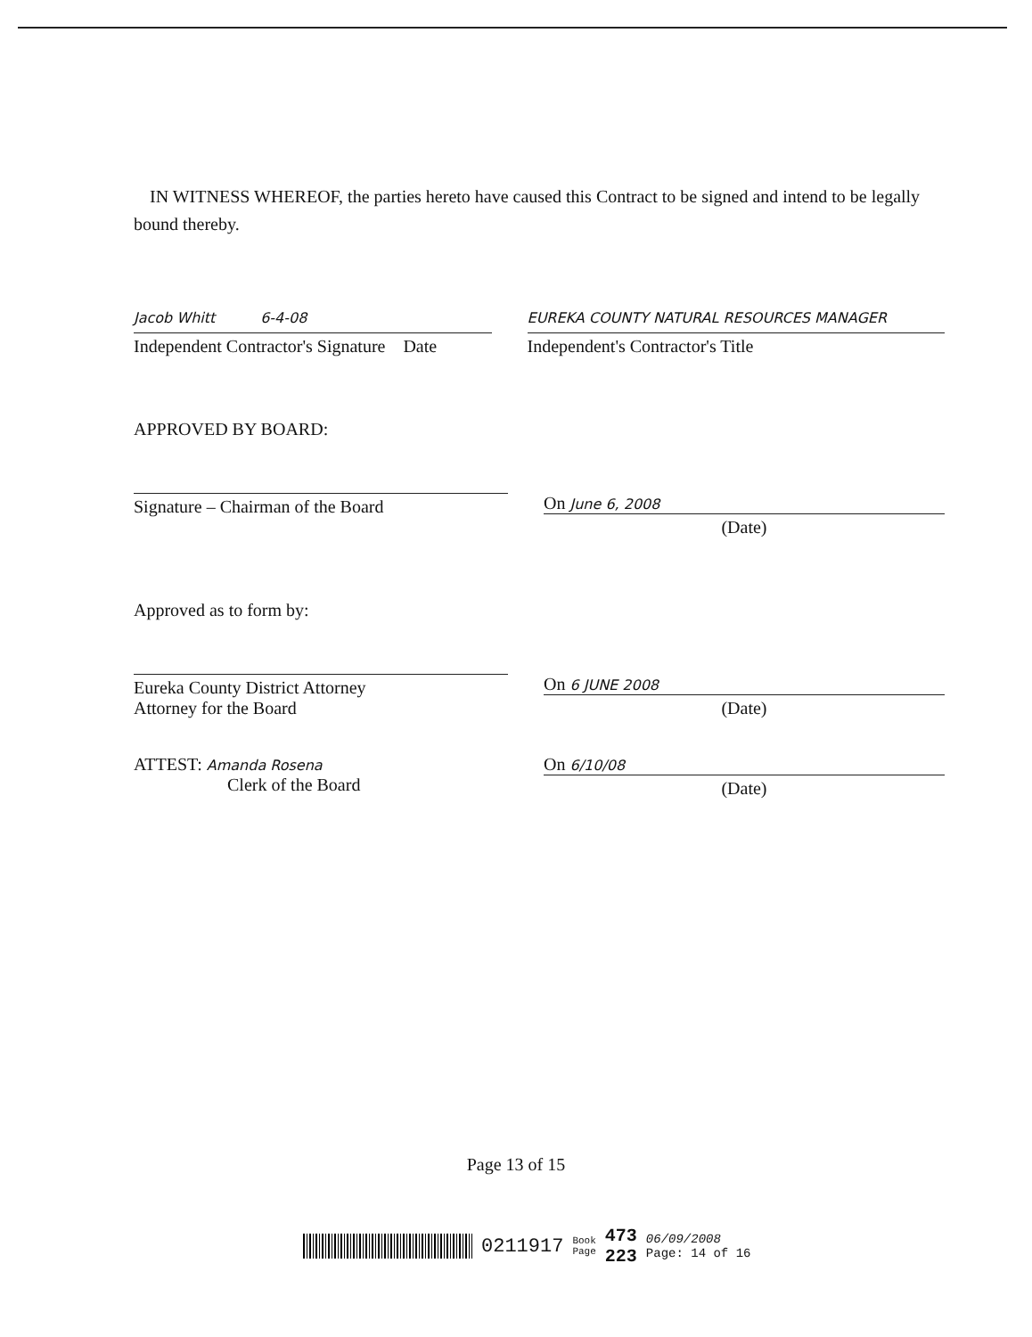IN WITNESS WHEREOF, the parties hereto have caused this Contract to be signed and intend to be legally bound thereby.
Jacob Whitt 6-4-08
Independent Contractor's Signature Date
EUREKA COUNTY NATURAL RESOURCES MANAGER
Independent's Contractor's Title
APPROVED BY BOARD:
Signature – Chairman of the Board
On June 6, 2008
(Date)
Approved as to form by:
Eureka County District Attorney
Attorney for the Board
On 6 JUNE 2008
(Date)
ATTEST: Amanda Rosena
Clerk of the Board
On 6/10/08
(Date)
Page 13 of 15
0211917 Book
Page 473
223 06/09/2008
Page: 14 of 16